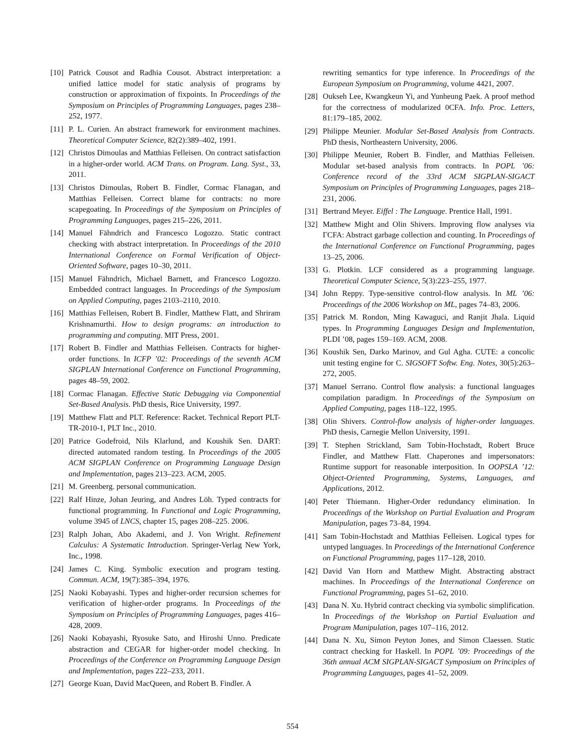[10] Patrick Cousot and Radhia Cousot. Abstract interpretation: a unified lattice model for static analysis of programs by construction or approximation of fixpoints. In Proceedings of the Symposium on Principles of Programming Languages, pages 238–252, 1977.
[11] P. L. Curien. An abstract framework for environment machines. Theoretical Computer Science, 82(2):389–402, 1991.
[12] Christos Dimoulas and Matthias Felleisen. On contract satisfaction in a higher-order world. ACM Trans. on Program. Lang. Syst., 33, 2011.
[13] Christos Dimoulas, Robert B. Findler, Cormac Flanagan, and Matthias Felleisen. Correct blame for contracts: no more scapegoating. In Proceedings of the Symposium on Principles of Programming Languages, pages 215–226, 2011.
[14] Manuel Fähndrich and Francesco Logozzo. Static contract checking with abstract interpretation. In Proceedings of the 2010 International Conference on Formal Verification of Object-Oriented Software, pages 10–30, 2011.
[15] Manuel Fähndrich, Michael Barnett, and Francesco Logozzo. Embedded contract languages. In Proceedings of the Symposium on Applied Computing, pages 2103–2110, 2010.
[16] Matthias Felleisen, Robert B. Findler, Matthew Flatt, and Shriram Krishnamurthi. How to design programs: an introduction to programming and computing. MIT Press, 2001.
[17] Robert B. Findler and Matthias Felleisen. Contracts for higher-order functions. In ICFP ’02: Proceedings of the seventh ACM SIGPLAN International Conference on Functional Programming, pages 48–59, 2002.
[18] Cormac Flanagan. Effective Static Debugging via Componential Set-Based Analysis. PhD thesis, Rice University, 1997.
[19] Matthew Flatt and PLT. Reference: Racket. Technical Report PLT-TR-2010-1, PLT Inc., 2010.
[20] Patrice Godefroid, Nils Klarlund, and Koushik Sen. DART: directed automated random testing. In Proceedings of the 2005 ACM SIGPLAN Conference on Programming Language Design and Implementation, pages 213–223. ACM, 2005.
[21] M. Greenberg. personal communication.
[22] Ralf Hinze, Johan Jeuring, and Andres Löh. Typed contracts for functional programming. In Functional and Logic Programming, volume 3945 of LNCS, chapter 15, pages 208–225. 2006.
[23] Ralph Johan, Abo Akademi, and J. Von Wright. Refinement Calculus: A Systematic Introduction. Springer-Verlag New York, Inc., 1998.
[24] James C. King. Symbolic execution and program testing. Commun. ACM, 19(7):385–394, 1976.
[25] Naoki Kobayashi. Types and higher-order recursion schemes for verification of higher-order programs. In Proceedings of the Symposium on Principles of Programming Languages, pages 416–428, 2009.
[26] Naoki Kobayashi, Ryosuke Sato, and Hiroshi Unno. Predicate abstraction and CEGAR for higher-order model checking. In Proceedings of the Conference on Programming Language Design and Implementation, pages 222–233, 2011.
[27] George Kuan, David MacQueen, and Robert B. Findler. A
rewriting semantics for type inference. In Proceedings of the European Symposium on Programming, volume 4421, 2007.
[28] Oukseh Lee, Kwangkeun Yi, and Yunheung Paek. A proof method for the correctness of modularized 0CFA. Info. Proc. Letters, 81:179–185, 2002.
[29] Philippe Meunier. Modular Set-Based Analysis from Contracts. PhD thesis, Northeastern University, 2006.
[30] Philippe Meunier, Robert B. Findler, and Matthias Felleisen. Modular set-based analysis from contracts. In POPL ’06: Conference record of the 33rd ACM SIGPLAN-SIGACT Symposium on Principles of Programming Languages, pages 218–231, 2006.
[31] Bertrand Meyer. Eiffel : The Language. Prentice Hall, 1991.
[32] Matthew Might and Olin Shivers. Improving flow analyses via ΓCFA: Abstract garbage collection and counting. In Proceedings of the International Conference on Functional Programming, pages 13–25, 2006.
[33] G. Plotkin. LCF considered as a programming language. Theoretical Computer Science, 5(3):223–255, 1977.
[34] John Reppy. Type-sensitive control-flow analysis. In ML ’06: Proceedings of the 2006 Workshop on ML, pages 74–83, 2006.
[35] Patrick M. Rondon, Ming Kawaguci, and Ranjit Jhala. Liquid types. In Programming Languages Design and Implementation, PLDI ’08, pages 159–169. ACM, 2008.
[36] Koushik Sen, Darko Marinov, and Gul Agha. CUTE: a concolic unit testing engine for C. SIGSOFT Softw. Eng. Notes, 30(5):263–272, 2005.
[37] Manuel Serrano. Control flow analysis: a functional languages compilation paradigm. In Proceedings of the Symposium on Applied Computing, pages 118–122, 1995.
[38] Olin Shivers. Control-flow analysis of higher-order languages. PhD thesis, Carnegie Mellon University, 1991.
[39] T. Stephen Strickland, Sam Tobin-Hochstadt, Robert Bruce Findler, and Matthew Flatt. Chaperones and impersonators: Runtime support for reasonable interposition. In OOPSLA ’12: Object-Oriented Programming, Systems, Languages, and Applications, 2012.
[40] Peter Thiemann. Higher-Order redundancy elimination. In Proceedings of the Workshop on Partial Evaluation and Program Manipulation, pages 73–84, 1994.
[41] Sam Tobin-Hochstadt and Matthias Felleisen. Logical types for untyped languages. In Proceedings of the International Conference on Functional Programming, pages 117–128, 2010.
[42] David Van Horn and Matthew Might. Abstracting abstract machines. In Proceedings of the International Conference on Functional Programming, pages 51–62, 2010.
[43] Dana N. Xu. Hybrid contract checking via symbolic simplification. In Proceedings of the Workshop on Partial Evaluation and Program Manipulation, pages 107–116, 2012.
[44] Dana N. Xu, Simon Peyton Jones, and Simon Claessen. Static contract checking for Haskell. In POPL ’09: Proceedings of the 36th annual ACM SIGPLAN-SIGACT Symposium on Principles of Programming Languages, pages 41–52, 2009.
554